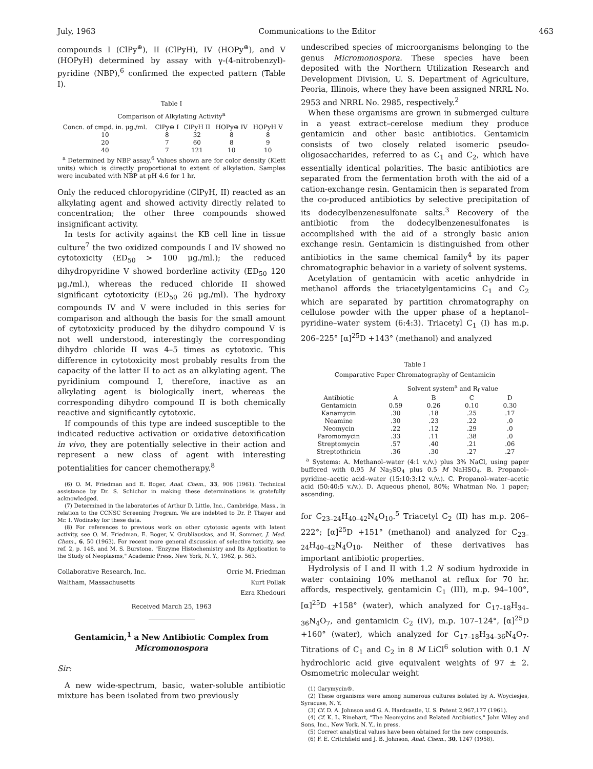July, 1963 Communications to the Editor 463
compounds I (ClPy<sup>⊕</sup>), II (ClPyH), IV (HOPy<sup>⊕</sup>), and V (HOPyH) determined by assay with γ-(4-nitrobenzyl)-pyridine (NBP),<sup>6</sup> confirmed the expected pattern (Table I).
Table I
Comparison of Alkylating Activity<sup>a</sup>
| Concn. of cmpd. in. μg./ml. | ClPy⊕ I | ClPyH II | HOPy⊕ IV | HOPyH V |
| --- | --- | --- | --- | --- |
| 10 | 8 | 32 | 8 | 8 |
| 20 | 7 | 60 | 8 | 9 |
| 40 | 7 | 121 | 10 | 10 |
<sup>a</sup> Determined by NBP assay.<sup>6</sup> Values shown are for color density (Klett units) which is directly proportional to extent of alkylation. Samples were incubated with NBP at pH 4.6 for 1 hr.
Only the reduced chloropyridine (ClPyH, II) reacted as an alkylating agent and showed activity directly related to concentration; the other three compounds showed insignificant activity.
In tests for activity against the KB cell line in tissue culture<sup>7</sup> the two oxidized compounds I and IV showed no cytotoxicity (ED<sub>50</sub> > 100 μg./ml.); the reduced dihydropyridine V showed borderline activity (ED<sub>50</sub> 120 μg./ml.), whereas the reduced chloride II showed significant cytotoxicity (ED<sub>50</sub> 26 μg./ml). The hydroxy compounds IV and V were included in this series for comparison and although the basis for the small amount of cytotoxicity produced by the dihydro compound V is not well understood, interestingly the corresponding dihydro chloride II was 4–5 times as cytotoxic. This difference in cytotoxicity most probably results from the capacity of the latter II to act as an alkylating agent. The pyridinium compound I, therefore, inactive as an alkylating agent is biologically inert, whereas the corresponding dihydro compound II is both chemically reactive and significantly cytotoxic.
If compounds of this type are indeed susceptible to the indicated reductive activation or oxidative detoxification in vivo, they are potentially selective in their action and represent a new class of agent with interesting potentialities for cancer chemotherapy.<sup>8</sup>
(6) O. M. Friedman and E. Boger, Anal. Chem., 33, 906 (1961). Technical assistance by Dr. S. Schichor in making these determinations is gratefully acknowledged.
(7) Determined in the laboratories of Arthur D. Little, Inc., Cambridge, Mass., in relation to the CCNSC Screening Program. We are indebted to Dr. P. Thayer and Mr. I. Wodinsky for these data.
(8) For references to previous work on other cytotoxic agents with latent activity, see O. M. Friedman, E. Boger, V. Grubliauskas, and H. Sommer, J. Med. Chem., 6, 50 (1963). For recent more general discussion of selective toxicity, see ref. 2, p. 148, and M. S. Burstone, "Enzyme Histochemistry and Its Application to the Study of Neoplasms," Academic Press, New York, N. Y., 1962, p. 563.
Collaborative Research, Inc.
Waltham, Massachusetts
Orrie M. Friedman
Kurt Pollak
Ezra Khedouri
Received March 25, 1963
Gentamicin,<sup>1</sup> a New Antibiotic Complex from Micromonospora
Sir:
A new wide-spectrum, basic, water-soluble antibiotic mixture has been isolated from two previously
undescribed species of microorganisms belonging to the genus Micromonospora. These species have been deposited with the Northern Utilization Research and Development Division, U. S. Department of Agriculture, Peoria, Illinois, where they have been assigned NRRL No. 2953 and NRRL No. 2985, respectively.<sup>2</sup>
When these organisms are grown in submerged culture in a yeast extract–cerelose medium they produce gentamicin and other basic antibiotics. Gentamicin consists of two closely related isomeric pseudo-oligosaccharides, referred to as C<sub>1</sub> and C<sub>2</sub>, which have essentially identical polarities. The basic antibiotics are separated from the fermentation broth with the aid of a cation-exchange resin. Gentamicin then is separated from the co-produced antibiotics by selective precipitation of its dodecylbenzenesulfonate salts.<sup>3</sup> Recovery of the antibiotic from the dodecylbenzenesulfonates is accomplished with the aid of a strongly basic anion exchange resin. Gentamicin is distinguished from other antibiotics in the same chemical family<sup>4</sup> by its paper chromatographic behavior in a variety of solvent systems.
Acetylation of gentamicin with acetic anhydride in methanol affords the triacetylgentamicins C<sub>1</sub> and C<sub>2</sub> which are separated by partition chromatography on cellulose powder with the upper phase of a heptanol–pyridine–water system (6:4:3). Triacetyl C<sub>1</sub> (I) has m.p. 206–225° [α]<sup>25</sup>D +143° (methanol) and analyzed
Table I
Comparative Paper Chromatography of Gentamicin
| | Solvent system<sup>a</sup> and R<sub>f</sub> value | | | |
| --- | --- | --- | --- | --- |
| Antibiotic | A | B | C | D |
| Gentamicin | 0.59 | 0.26 | 0.10 | 0.30 |
| Kanamycin | .30 | .18 | .25 | .17 |
| Neamine | .30 | .23 | .22 | .0 |
| Neomycin | .22 | .12 | .29 | .0 |
| Paromomycin | .33 | .11 | .38 | .0 |
| Streptomycin | .57 | .40 | .21 | .06 |
| Streptothricin | .36 | .30 | .27 | .27 |
<sup>a</sup> Systems: A. Methanol–water (4:1 v./v.) plus 3% NaCl, using paper buffered with 0.95 M Na<sub>2</sub>SO<sub>4</sub> plus 0.5 M NaHSO<sub>4</sub>. B. Propanol–pyridine–acetic acid–water (15:10:3:12 v./v.). C. Propanol–water–acetic acid (50:40:5 v./v.). D. Aqueous phenol, 80%; Whatman No. 1 paper; ascending.
for C<sub>23–24</sub>H<sub>40–42</sub>N<sub>4</sub>O<sub>10</sub>.<sup>5</sup> Triacetyl C<sub>2</sub> (II) has m.p. 206–222°; [α]<sup>25</sup>D +151° (methanol) and analyzed for C<sub>23–24</sub>H<sub>40–42</sub>N<sub>4</sub>O<sub>10</sub>. Neither of these derivatives has important antibiotic properties.
Hydrolysis of I and II with 1.2 N sodium hydroxide in water containing 10% methanol at reflux for 70 hr. affords, respectively, gentamicin C<sub>1</sub> (III), m.p. 94–100°, [α]<sup>25</sup>D +158° (water), which analyzed for C<sub>17–18</sub>H<sub>34–36</sub>N<sub>4</sub>O<sub>7</sub>, and gentamicin C<sub>2</sub> (IV), m.p. 107–124°, [α]<sup>25</sup>D +160° (water), which analyzed for C<sub>17–18</sub>H<sub>34–36</sub>N<sub>4</sub>O<sub>7</sub>. Titrations of C<sub>1</sub> and C<sub>2</sub> in 8 M LiCl<sup>6</sup> solution with 0.1 N hydrochloric acid give equivalent weights of 97 ± 2. Osmometric molecular weight
(1) Garymycin®.
(2) These organisms were among numerous cultures isolated by A. Woyciesjes, Syracuse, N. Y.
(3) Cf. D. A. Johnson and G. A. Hardcastle, U. S. Patent 2,967,177 (1961).
(4) Cf. K. L. Rinehart, "The Neomycins and Related Antibiotics," John Wiley and Sons, Inc., New York, N. Y., in press.
(5) Correct analytical values have been obtained for the new compounds.
(6) F. E. Critchfield and J. B. Johnson, Anal. Chem., 30, 1247 (1958).